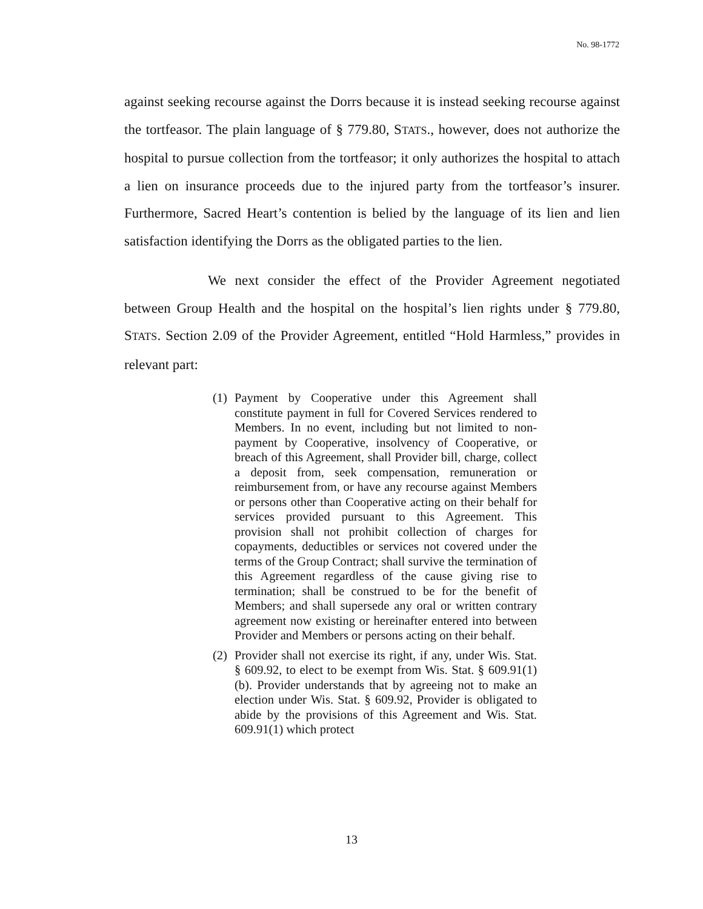No. 98-1772
against seeking recourse against the Dorrs because it is instead seeking recourse against the tortfeasor. The plain language of § 779.80, STATS., however, does not authorize the hospital to pursue collection from the tortfeasor; it only authorizes the hospital to attach a lien on insurance proceeds due to the injured party from the tortfeasor’s insurer. Furthermore, Sacred Heart’s contention is belied by the language of its lien and lien satisfaction identifying the Dorrs as the obligated parties to the lien.
We next consider the effect of the Provider Agreement negotiated between Group Health and the hospital on the hospital’s lien rights under § 779.80, STATS. Section 2.09 of the Provider Agreement, entitled “Hold Harmless,” provides in relevant part:
(1) Payment by Cooperative under this Agreement shall constitute payment in full for Covered Services rendered to Members. In no event, including but not limited to non-payment by Cooperative, insolvency of Cooperative, or breach of this Agreement, shall Provider bill, charge, collect a deposit from, seek compensation, remuneration or reimbursement from, or have any recourse against Members or persons other than Cooperative acting on their behalf for services provided pursuant to this Agreement. This provision shall not prohibit collection of charges for copayments, deductibles or services not covered under the terms of the Group Contract; shall survive the termination of this Agreement regardless of the cause giving rise to termination; shall be construed to be for the benefit of Members; and shall supersede any oral or written contrary agreement now existing or hereinafter entered into between Provider and Members or persons acting on their behalf.
(2) Provider shall not exercise its right, if any, under Wis. Stat. § 609.92, to elect to be exempt from Wis. Stat. § 609.91(1)(b). Provider understands that by agreeing not to make an election under Wis. Stat. § 609.92, Provider is obligated to abide by the provisions of this Agreement and Wis. Stat. 609.91(1) which protect
13